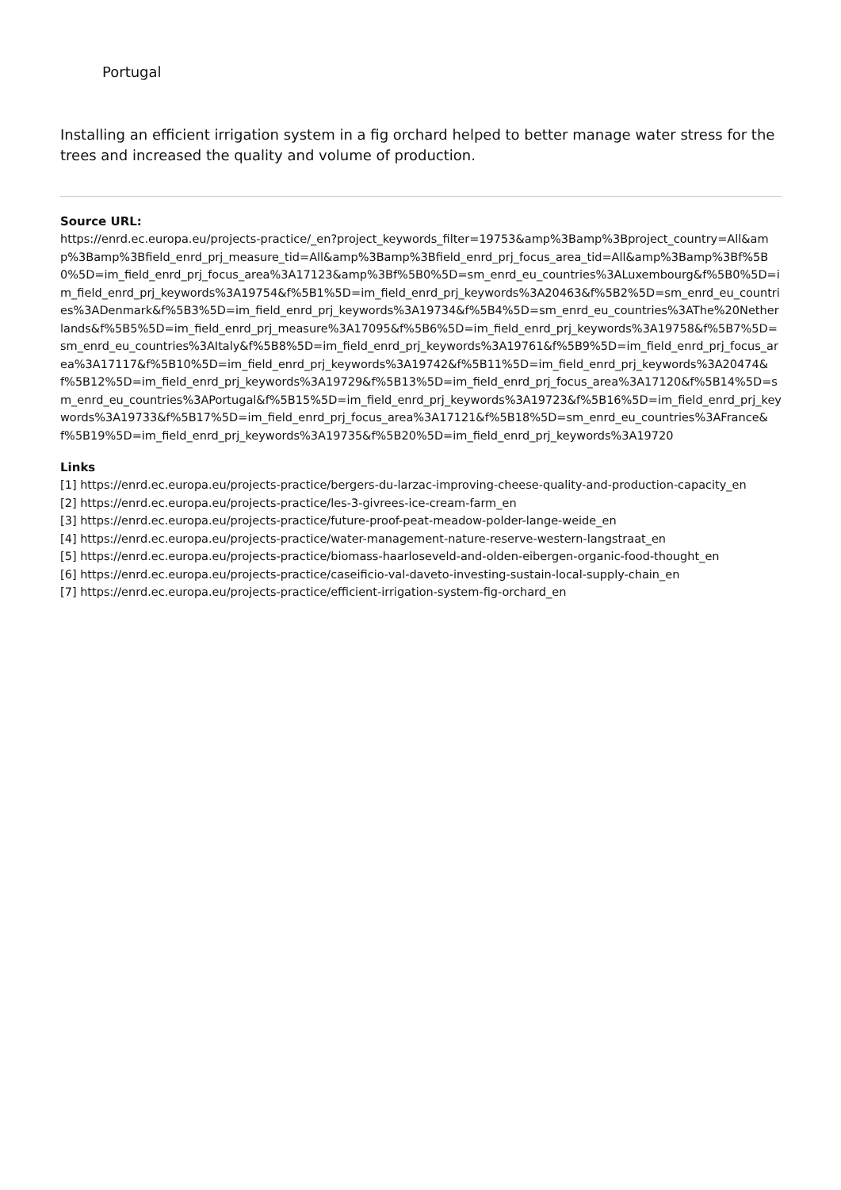Portugal
Installing an efficient irrigation system in a fig orchard helped to better manage water stress for the trees and increased the quality and volume of production.
Source URL:
https://enrd.ec.europa.eu/projects-practice/_en?project_keywords_filter=19753&amp%3Bamp%3Bproject_country=All&amp%3Bamp%3Bfield_enrd_prj_measure_tid=All&amp%3Bamp%3Bfield_enrd_prj_focus_area_tid=All&amp%3Bamp%3Bf%5B0%5D=im_field_enrd_prj_focus_area%3A17123&amp%3Bf%5B0%5D=sm_enrd_eu_countries%3ALuxembourg&f%5B0%5D=im_field_enrd_prj_keywords%3A19754&f%5B1%5D=im_field_enrd_prj_keywords%3A20463&f%5B2%5D=sm_enrd_eu_countries%3ADenmark&f%5B3%5D=im_field_enrd_prj_keywords%3A19734&f%5B4%5D=sm_enrd_eu_countries%3AThe%20Netherlands&f%5B5%5D=im_field_enrd_prj_measure%3A17095&f%5B6%5D=im_field_enrd_prj_keywords%3A19758&f%5B7%5D=sm_enrd_eu_countries%3AItaly&f%5B8%5D=im_field_enrd_prj_keywords%3A19761&f%5B9%5D=im_field_enrd_prj_focus_area%3A17117&f%5B10%5D=im_field_enrd_prj_keywords%3A19742&f%5B11%5D=im_field_enrd_prj_keywords%3A20474&f%5B12%5D=im_field_enrd_prj_keywords%3A19729&f%5B13%5D=im_field_enrd_prj_focus_area%3A17120&f%5B14%5D=sm_enrd_eu_countries%3APortugal&f%5B15%5D=im_field_enrd_prj_keywords%3A19723&f%5B16%5D=im_field_enrd_prj_keywords%3A19733&f%5B17%5D=im_field_enrd_prj_focus_area%3A17121&f%5B18%5D=sm_enrd_eu_countries%3AFrance&f%5B19%5D=im_field_enrd_prj_keywords%3A19735&f%5B20%5D=im_field_enrd_prj_keywords%3A19720
Links
[1] https://enrd.ec.europa.eu/projects-practice/bergers-du-larzac-improving-cheese-quality-and-production-capacity_en
[2] https://enrd.ec.europa.eu/projects-practice/les-3-givrees-ice-cream-farm_en
[3] https://enrd.ec.europa.eu/projects-practice/future-proof-peat-meadow-polder-lange-weide_en
[4] https://enrd.ec.europa.eu/projects-practice/water-management-nature-reserve-western-langstraat_en
[5] https://enrd.ec.europa.eu/projects-practice/biomass-haarloseveld-and-olden-eibergen-organic-food-thought_en
[6] https://enrd.ec.europa.eu/projects-practice/caseificio-val-daveto-investing-sustain-local-supply-chain_en
[7] https://enrd.ec.europa.eu/projects-practice/efficient-irrigation-system-fig-orchard_en